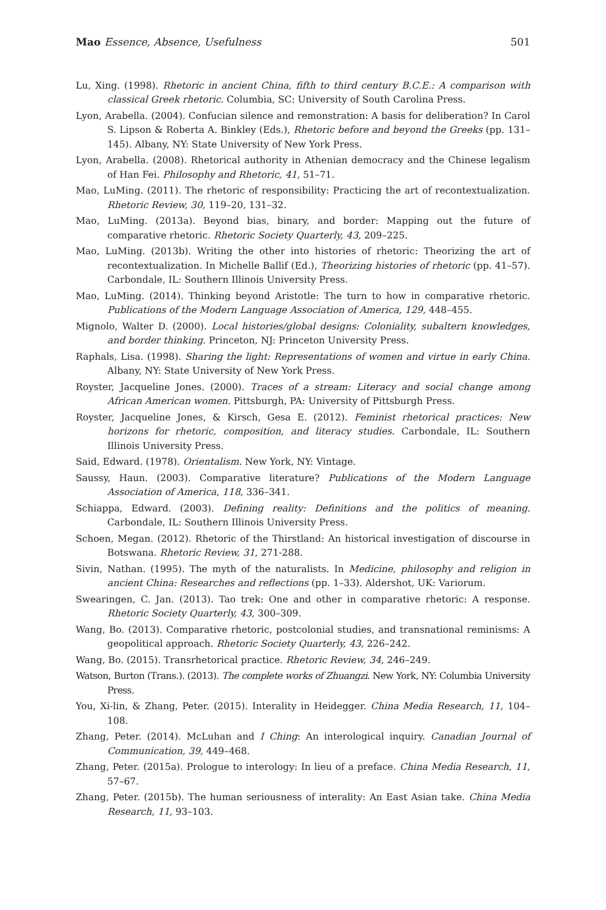Mao Essence, Absence, Usefulness 501
Lu, Xing. (1998). Rhetoric in ancient China, fifth to third century B.C.E.: A comparison with classical Greek rhetoric. Columbia, SC: University of South Carolina Press.
Lyon, Arabella. (2004). Confucian silence and remonstration: A basis for deliberation? In Carol S. Lipson & Roberta A. Binkley (Eds.), Rhetoric before and beyond the Greeks (pp. 131–145). Albany, NY: State University of New York Press.
Lyon, Arabella. (2008). Rhetorical authority in Athenian democracy and the Chinese legalism of Han Fei. Philosophy and Rhetoric, 41, 51–71.
Mao, LuMing. (2011). The rhetoric of responsibility: Practicing the art of recontextualization. Rhetoric Review, 30, 119–20, 131–32.
Mao, LuMing. (2013a). Beyond bias, binary, and border: Mapping out the future of comparative rhetoric. Rhetoric Society Quarterly, 43, 209–225.
Mao, LuMing. (2013b). Writing the other into histories of rhetoric: Theorizing the art of recontextualization. In Michelle Ballif (Ed.), Theorizing histories of rhetoric (pp. 41–57). Carbondale, IL: Southern Illinois University Press.
Mao, LuMing. (2014). Thinking beyond Aristotle: The turn to how in comparative rhetoric. Publications of the Modern Language Association of America, 129, 448–455.
Mignolo, Walter D. (2000). Local histories/global designs: Coloniality, subaltern knowledges, and border thinking. Princeton, NJ: Princeton University Press.
Raphals, Lisa. (1998). Sharing the light: Representations of women and virtue in early China. Albany, NY: State University of New York Press.
Royster, Jacqueline Jones. (2000). Traces of a stream: Literacy and social change among African American women. Pittsburgh, PA: University of Pittsburgh Press.
Royster, Jacqueline Jones, & Kirsch, Gesa E. (2012). Feminist rhetorical practices: New horizons for rhetoric, composition, and literacy studies. Carbondale, IL: Southern Illinois University Press.
Said, Edward. (1978). Orientalism. New York, NY: Vintage.
Saussy, Haun. (2003). Comparative literature? Publications of the Modern Language Association of America, 118, 336–341.
Schiappa, Edward. (2003). Defining reality: Definitions and the politics of meaning. Carbondale, IL: Southern Illinois University Press.
Schoen, Megan. (2012). Rhetoric of the Thirstland: An historical investigation of discourse in Botswana. Rhetoric Review, 31, 271-288.
Sivin, Nathan. (1995). The myth of the naturalists. In Medicine, philosophy and religion in ancient China: Researches and reflections (pp. 1–33). Aldershot, UK: Variorum.
Swearingen, C. Jan. (2013). Tao trek: One and other in comparative rhetoric: A response. Rhetoric Society Quarterly, 43, 300–309.
Wang, Bo. (2013). Comparative rhetoric, postcolonial studies, and transnational reminisms: A geopolitical approach. Rhetoric Society Quarterly, 43, 226–242.
Wang, Bo. (2015). Transrhetorical practice. Rhetoric Review, 34, 246–249.
Watson, Burton (Trans.). (2013). The complete works of Zhuangzi. New York, NY: Columbia University Press.
You, Xi-lin, & Zhang, Peter. (2015). Interality in Heidegger. China Media Research, 11, 104–108.
Zhang, Peter. (2014). McLuhan and I Ching: An interological inquiry. Canadian Journal of Communication, 39, 449–468.
Zhang, Peter. (2015a). Prologue to interology: In lieu of a preface. China Media Research, 11, 57–67.
Zhang, Peter. (2015b). The human seriousness of interality: An East Asian take. China Media Research, 11, 93–103.